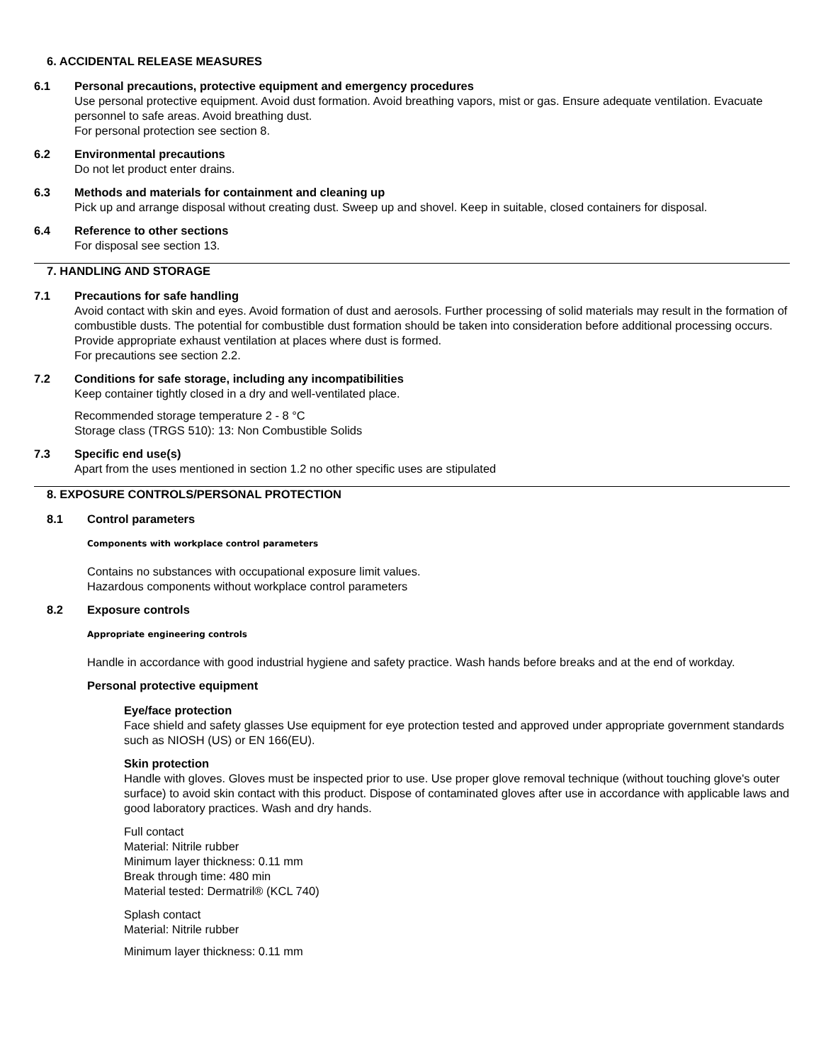6. ACCIDENTAL RELEASE MEASURES
6.1 Personal precautions, protective equipment and emergency procedures
Use personal protective equipment. Avoid dust formation. Avoid breathing vapors, mist or gas. Ensure adequate ventilation. Evacuate personnel to safe areas. Avoid breathing dust.
For personal protection see section 8.
6.2 Environmental precautions
Do not let product enter drains.
6.3 Methods and materials for containment and cleaning up
Pick up and arrange disposal without creating dust. Sweep up and shovel. Keep in suitable, closed containers for disposal.
6.4 Reference to other sections
For disposal see section 13.
7. HANDLING AND STORAGE
7.1 Precautions for safe handling
Avoid contact with skin and eyes. Avoid formation of dust and aerosols. Further processing of solid materials may result in the formation of combustible dusts. The potential for combustible dust formation should be taken into consideration before additional processing occurs.
Provide appropriate exhaust ventilation at places where dust is formed.
For precautions see section 2.2.
7.2 Conditions for safe storage, including any incompatibilities
Keep container tightly closed in a dry and well-ventilated place.
Recommended storage temperature 2 - 8 °C
Storage class (TRGS 510): 13: Non Combustible Solids
7.3 Specific end use(s)
Apart from the uses mentioned in section 1.2 no other specific uses are stipulated
8. EXPOSURE CONTROLS/PERSONAL PROTECTION
8.1 Control parameters
Components with workplace control parameters
Contains no substances with occupational exposure limit values.
Hazardous components without workplace control parameters
8.2 Exposure controls
Appropriate engineering controls
Handle in accordance with good industrial hygiene and safety practice. Wash hands before breaks and at the end of workday.
Personal protective equipment
Eye/face protection
Face shield and safety glasses Use equipment for eye protection tested and approved under appropriate government standards such as NIOSH (US) or EN 166(EU).
Skin protection
Handle with gloves. Gloves must be inspected prior to use. Use proper glove removal technique (without touching glove's outer surface) to avoid skin contact with this product. Dispose of contaminated gloves after use in accordance with applicable laws and good laboratory practices. Wash and dry hands.
Full contact
Material: Nitrile rubber
Minimum layer thickness: 0.11 mm
Break through time: 480 min
Material tested: Dermatril® (KCL 740)
Splash contact
Material: Nitrile rubber
Minimum layer thickness: 0.11 mm